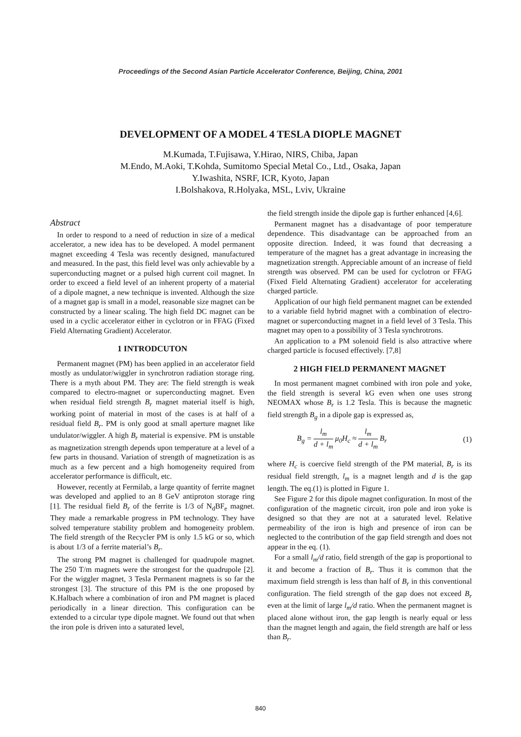Proceedings of the Second Asian Particle Accelerator Conference, Beijing, China, 2001
DEVELOPMENT OF A MODEL 4 TESLA DIOPLE MAGNET
M.Kumada, T.Fujisawa, Y.Hirao, NIRS, Chiba, Japan
M.Endo, M.Aoki, T.Kohda, Sumitomo Special Metal Co., Ltd., Osaka, Japan
Y.Iwashita, NSRF, ICR, Kyoto, Japan
I.Bolshakova, R.Holyaka, MSL, Lviv, Ukraine
Abstract
In order to respond to a need of reduction in size of a medical accelerator, a new idea has to be developed. A model permanent magnet exceeding 4 Tesla was recently designed, manufactured and measured. In the past, this field level was only achievable by a superconducting magnet or a pulsed high current coil magnet. In order to exceed a field level of an inherent property of a material of a dipole magnet, a new technique is invented. Although the size of a magnet gap is small in a model, reasonable size magnet can be constructed by a linear scaling. The high field DC magnet can be used in a cyclic accelerator either in cyclotron or in FFAG (Fixed Field Alternating Gradient) Accelerator.
1 INTRODCUTON
Permanent magnet (PM) has been applied in an accelerator field mostly as undulator/wiggler in synchrotron radiation storage ring. There is a myth about PM. They are: The field strength is weak compared to electro-magnet or superconducting magnet. Even when residual field strength B<sub>r</sub> magnet material itself is high, working point of material in most of the cases is at half of a residual field B<sub>r</sub>. PM is only good at small aperture magnet like undulator/wiggler. A high B<sub>r</sub> material is expensive. PM is unstable as magnetization strength depends upon temperature at a level of a few parts in thousand. Variation of strength of magnetization is as much as a few percent and a high homogeneity required from accelerator performance is difficult, etc.
However, recently at Fermilab, a large quantity of ferrite magnet was developed and applied to an 8 GeV antiproton storage ring [1]. The residual field B<sub>r</sub> of the ferrite is 1/3 of N<sub>d</sub>BF<sub>e</sub> magnet. They made a remarkable progress in PM technology. They have solved temperature stability problem and homogeneity problem. The field strength of the Recycler PM is only 1.5 kG or so, which is about 1/3 of a ferrite material’s B<sub>r</sub>.
The strong PM magnet is challenged for quadrupole magnet. The 250 T/m magnets were the strongest for the quadrupole [2]. For the wiggler magnet, 3 Tesla Permanent magnets is so far the strongest [3]. The structure of this PM is the one proposed by K.Halbach where a combination of iron and PM magnet is placed periodically in a linear direction. This configuration can be extended to a circular type dipole magnet. We found out that when the iron pole is driven into a saturated level,
the field strength inside the dipole gap is further enhanced [4,6].
Permanent magnet has a disadvantage of poor temperature dependence. This disadvantage can be approached from an opposite direction. Indeed, it was found that decreasing a temperature of the magnet has a great advantage in increasing the magnetization strength. Appreciable amount of an increase of field strength was observed. PM can be used for cyclotron or FFAG (Fixed Field Alternating Gradient) accelerator for accelerating charged particle.
Application of our high field permanent magnet can be extended to a variable field hybrid magnet with a combination of electro-magnet or superconducting magnet in a field level of 3 Tesla. This magnet may open to a possibility of 3 Tesla synchrotrons.
An application to a PM solenoid field is also attractive where charged particle is focused effectively. [7,8]
2 HIGH FIELD PERMANENT MAGNET
In most permanent magnet combined with iron pole and yoke, the field strength is several kG even when one uses strong NEOMAX whose B<sub>r</sub> is 1.2 Tesla. This is because the magnetic field strength B<sub>g</sub> in a dipole gap is expressed as,
B<sub>g</sub> = l<sub>m</sub> d + l<sub>m</sub> μ<sub>0</sub>H<sub>c</sub> ≈ l<sub>m</sub> d + l<sub>m</sub> B<sub>r</sub> (1)
where H<sub>c</sub> is coercive field strength of the PM material, B<sub>r</sub> is its residual field strength, l<sub>m</sub> is a magnet length and d is the gap length. The eq.(1) is plotted in Figure 1.
See Figure 2 for this dipole magnet configuration. In most of the configuration of the magnetic circuit, iron pole and iron yoke is designed so that they are not at a saturated level. Relative permeability of the iron is high and presence of iron can be neglected to the contribution of the gap field strength and does not appear in the eq. (1).
For a small l<sub>m</sub>/d ratio, field strength of the gap is proportional to it and become a fraction of B<sub>r</sub>. Thus it is common that the maximum field strength is less than half of B<sub>r</sub> in this conventional configuration. The field strength of the gap does not exceed B<sub>r</sub> even at the limit of large l<sub>m</sub>/d ratio. When the permanent magnet is placed alone without iron, the gap length is nearly equal or less than the magnet length and again, the field strength are half or less than B<sub>r</sub>.
840